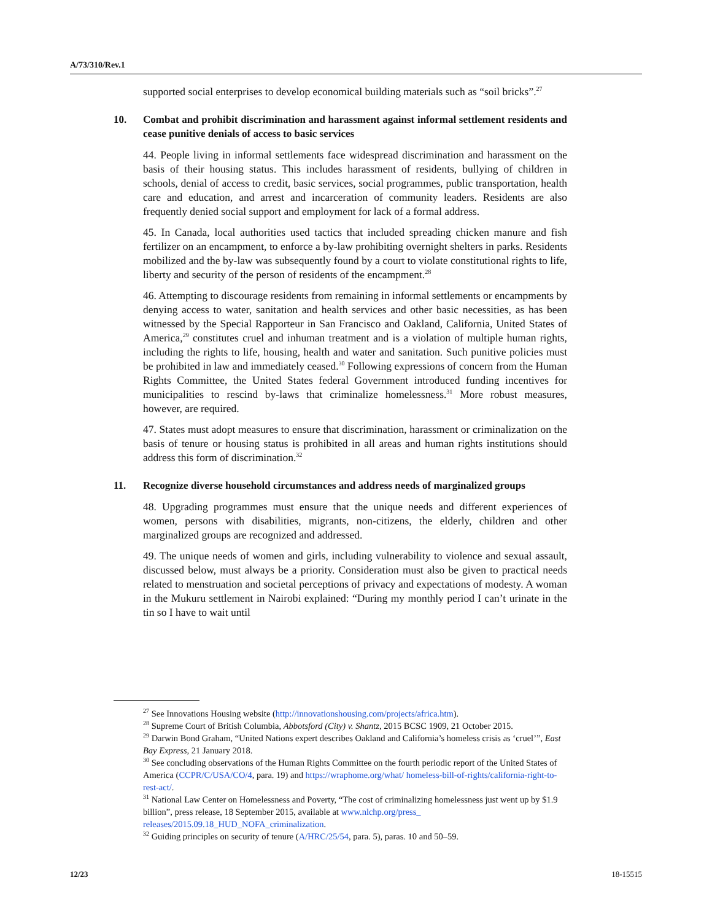A/73/310/Rev.1
supported social enterprises to develop economical building materials such as “soil bricks”.<sup>27</sup>
10. Combat and prohibit discrimination and harassment against informal settlement residents and cease punitive denials of access to basic services
44. People living in informal settlements face widespread discrimination and harassment on the basis of their housing status. This includes harassment of residents, bullying of children in schools, denial of access to credit, basic services, social programmes, public transportation, health care and education, and arrest and incarceration of community leaders. Residents are also frequently denied social support and employment for lack of a formal address.
45. In Canada, local authorities used tactics that included spreading chicken manure and fish fertilizer on an encampment, to enforce a by-law prohibiting overnight shelters in parks. Residents mobilized and the by-law was subsequently found by a court to violate constitutional rights to life, liberty and security of the person of residents of the encampment.<sup>28</sup>
46. Attempting to discourage residents from remaining in informal settlements or encampments by denying access to water, sanitation and health services and other basic necessities, as has been witnessed by the Special Rapporteur in San Francisco and Oakland, California, United States of America,<sup>29</sup> constitutes cruel and inhuman treatment and is a violation of multiple human rights, including the rights to life, housing, health and water and sanitation. Such punitive policies must be prohibited in law and immediately ceased.<sup>30</sup> Following expressions of concern from the Human Rights Committee, the United States federal Government introduced funding incentives for municipalities to rescind by-laws that criminalize homelessness.<sup>31</sup> More robust measures, however, are required.
47. States must adopt measures to ensure that discrimination, harassment or criminalization on the basis of tenure or housing status is prohibited in all areas and human rights institutions should address this form of discrimination.<sup>32</sup>
11. Recognize diverse household circumstances and address needs of marginalized groups
48. Upgrading programmes must ensure that the unique needs and different experiences of women, persons with disabilities, migrants, non-citizens, the elderly, children and other marginalized groups are recognized and addressed.
49. The unique needs of women and girls, including vulnerability to violence and sexual assault, discussed below, must always be a priority. Consideration must also be given to practical needs related to menstruation and societal perceptions of privacy and expectations of modesty. A woman in the Mukuru settlement in Nairobi explained: “During my monthly period I can’t urinate in the tin so I have to wait until
<sup>27</sup> See Innovations Housing website (http://innovationshousing.com/projects/africa.htm).
<sup>28</sup> Supreme Court of British Columbia, Abbotsford (City) v. Shantz, 2015 BCSC 1909, 21 October 2015.
<sup>29</sup> Darwin Bond Graham, “United Nations expert describes Oakland and California’s homeless crisis as ‘cruel’”, East Bay Express, 21 January 2018.
<sup>30</sup> See concluding observations of the Human Rights Committee on the fourth periodic report of the United States of America (CCPR/C/USA/CO/4, para. 19) and https://wraphome.org/what/ homeless-bill-of-rights/california-right-to-rest-act/.
<sup>31</sup> National Law Center on Homelessness and Poverty, “The cost of criminalizing homelessness just went up by $1.9 billion”, press release, 18 September 2015, available at www.nlchp.org/press_ releases/2015.09.18_HUD_NOFA_criminalization.
<sup>32</sup> Guiding principles on security of tenure (A/HRC/25/54, para. 5), paras. 10 and 50–59.
12/23 18-15515